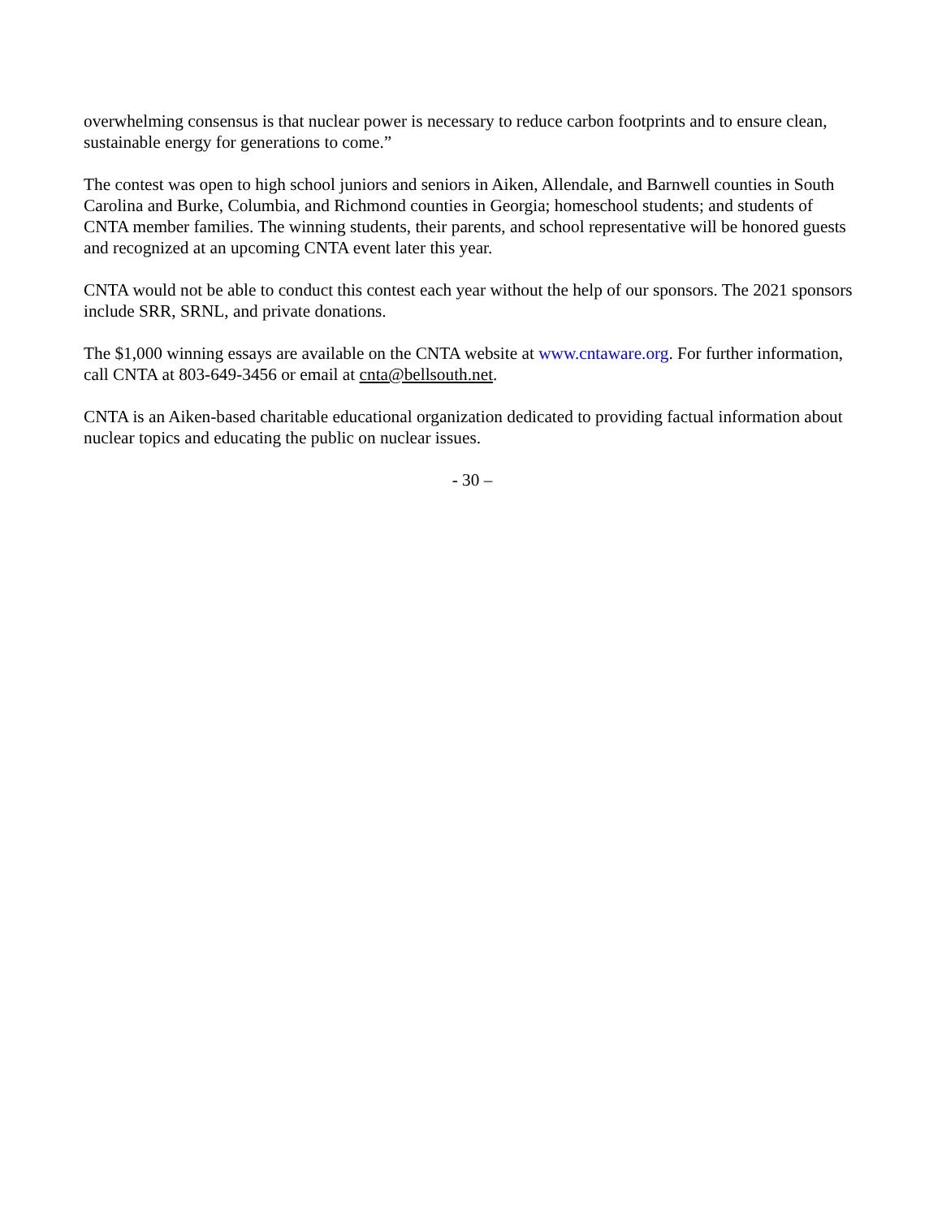overwhelming consensus is that nuclear power is necessary to reduce carbon footprints and to ensure clean, sustainable energy for generations to come.”
The contest was open to high school juniors and seniors in Aiken, Allendale, and Barnwell counties in South Carolina and Burke, Columbia, and Richmond counties in Georgia; homeschool students; and students of CNTA member families. The winning students, their parents, and school representative will be honored guests and recognized at an upcoming CNTA event later this year.
CNTA would not be able to conduct this contest each year without the help of our sponsors. The 2021 sponsors include SRR, SRNL, and private donations.
The $1,000 winning essays are available on the CNTA website at www.cntaware.org. For further information, call CNTA at 803-649-3456 or email at cnta@bellsouth.net.
CNTA is an Aiken-based charitable educational organization dedicated to providing factual information about nuclear topics and educating the public on nuclear issues.
- 30 –